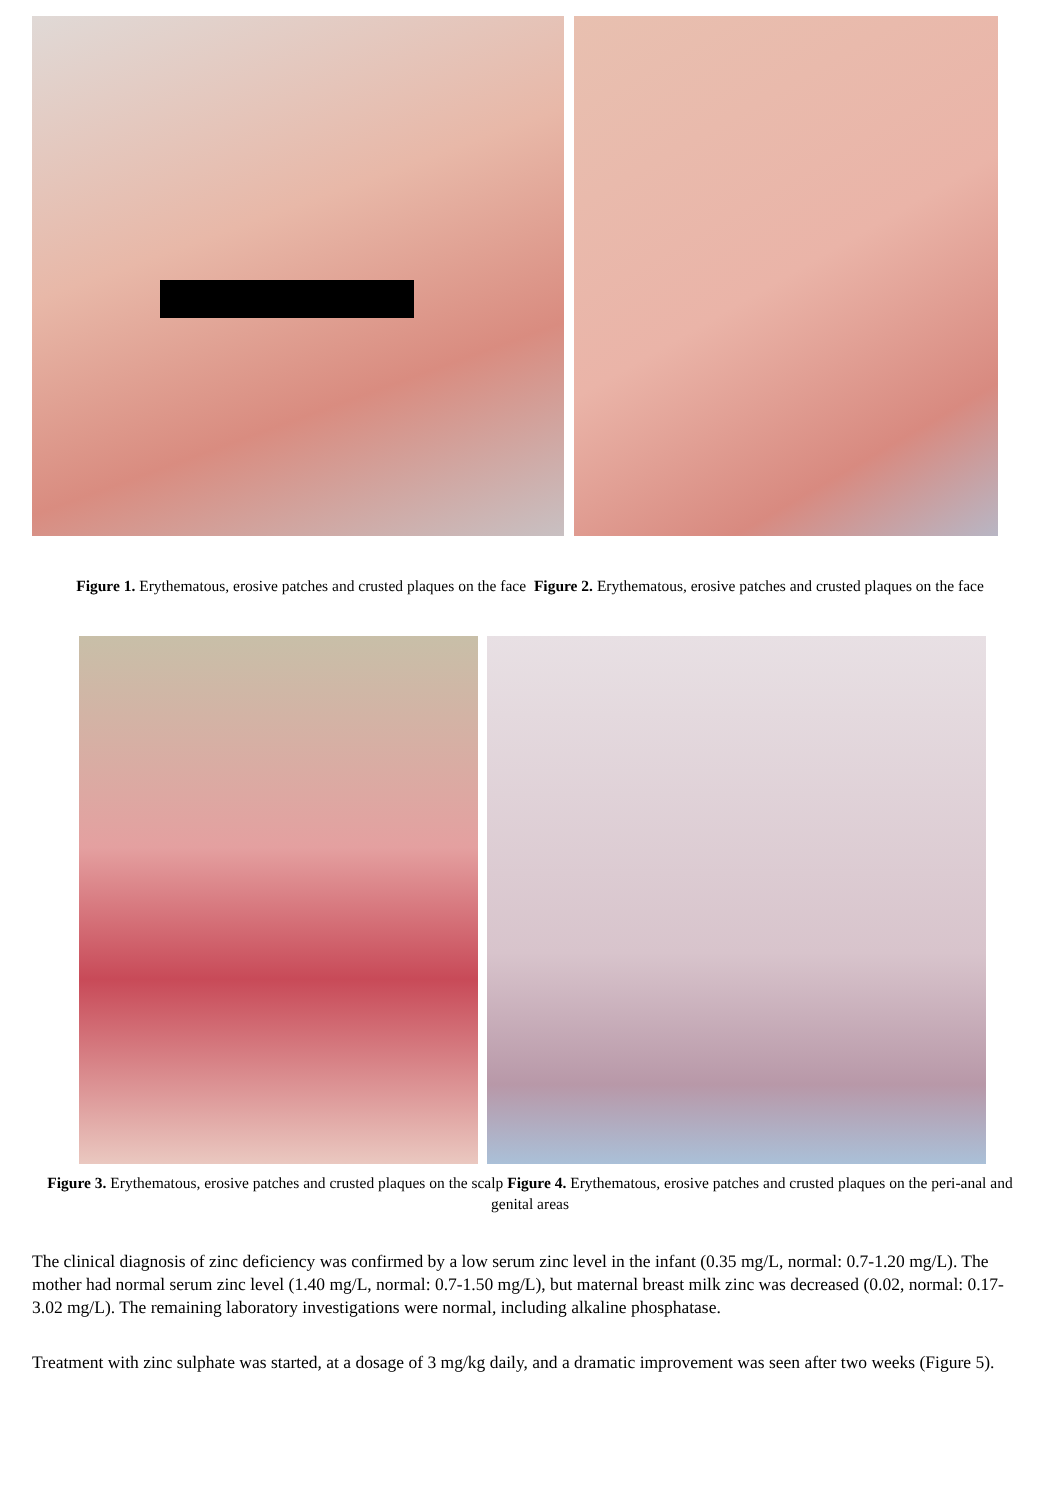Figure 1. Erythematous, erosive patches and crusted plaques on the face Figure 2. Erythematous, erosive patches and crusted plaques on the face
Figure 3. Erythematous, erosive patches and crusted plaques on the scalp Figure 4. Erythematous, erosive patches and crusted plaques on the peri-anal and genital areas
The clinical diagnosis of zinc deficiency was confirmed by a low serum zinc level in the infant (0.35 mg/L, normal: 0.7-1.20 mg/L). The mother had normal serum zinc level (1.40 mg/L, normal: 0.7-1.50 mg/L), but maternal breast milk zinc was decreased (0.02, normal: 0.17-3.02 mg/L). The remaining laboratory investigations were normal, including alkaline phosphatase.
Treatment with zinc sulphate was started, at a dosage of 3 mg/kg daily, and a dramatic improvement was seen after two weeks (Figure 5).